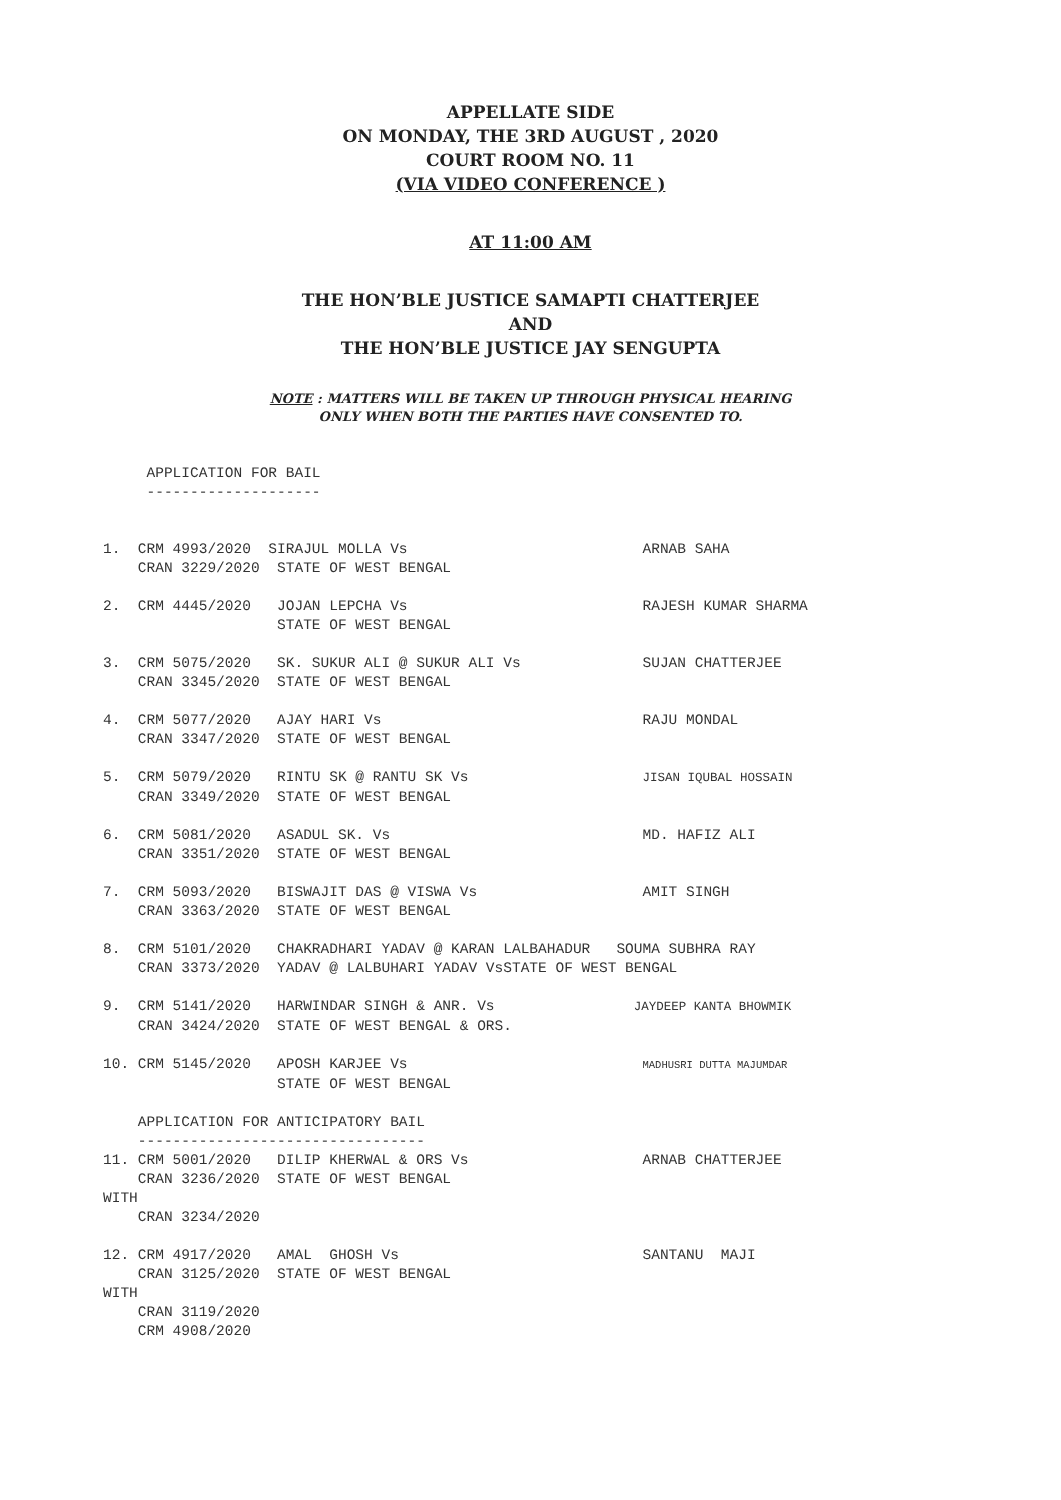APPELLATE SIDE
ON MONDAY, THE 3RD AUGUST , 2020
COURT ROOM NO. 11
(VIA VIDEO CONFERENCE )
AT 11:00 AM
THE HON’BLE JUSTICE SAMAPTI CHATTERJEE
AND
THE HON’BLE JUSTICE JAY SENGUPTA
NOTE : MATTERS WILL BE TAKEN UP THROUGH PHYSICAL HEARING
ONLY WHEN BOTH THE PARTIES HAVE CONSENTED TO.
     APPLICATION FOR BAIL
     --------------------


1.  CRM 4993/2020  SIRAJUL MOLLA Vs                           ARNAB SAHA
    CRAN 3229/2020  STATE OF WEST BENGAL

2.  CRM 4445/2020   JOJAN LEPCHA Vs                           RAJESH KUMAR SHARMA
                    STATE OF WEST BENGAL

3.  CRM 5075/2020   SK. SUKUR ALI @ SUKUR ALI Vs              SUJAN CHATTERJEE
    CRAN 3345/2020  STATE OF WEST BENGAL

4.  CRM 5077/2020   AJAY HARI Vs                              RAJU MONDAL
    CRAN 3347/2020  STATE OF WEST BENGAL

5.  CRM 5079/2020   RINTU SK @ RANTU SK Vs                    JISAN IQUBAL HOSSAIN
    CRAN 3349/2020  STATE OF WEST BENGAL

6.  CRM 5081/2020   ASADUL SK. Vs                             MD. HAFIZ ALI
    CRAN 3351/2020  STATE OF WEST BENGAL

7.  CRM 5093/2020   BISWAJIT DAS @ VISWA Vs                   AMIT SINGH
    CRAN 3363/2020  STATE OF WEST BENGAL

8.  CRM 5101/2020   CHAKRADHARI YADAV @ KARAN LALBAHADUR   SOUMA SUBHRA RAY
    CRAN 3373/2020  YADAV @ LALBUHARI YADAV VsSTATE OF WEST BENGAL

9.  CRM 5141/2020   HARWINDAR SINGH & ANR. Vs                JAYDEEP KANTA BHOWMIK
    CRAN 3424/2020  STATE OF WEST BENGAL & ORS.

10. CRM 5145/2020   APOSH KARJEE Vs                           MADHUSRI DUTTA MAJUMDAR
                    STATE OF WEST BENGAL

    APPLICATION FOR ANTICIPATORY BAIL
    ---------------------------------
11. CRM 5001/2020   DILIP KHERWAL & ORS Vs                    ARNAB CHATTERJEE
    CRAN 3236/2020  STATE OF WEST BENGAL
WITH
    CRAN 3234/2020

12. CRM 4917/2020   AMAL  GHOSH Vs                            SANTANU  MAJI
    CRAN 3125/2020  STATE OF WEST BENGAL
WITH
    CRAN 3119/2020
    CRM 4908/2020